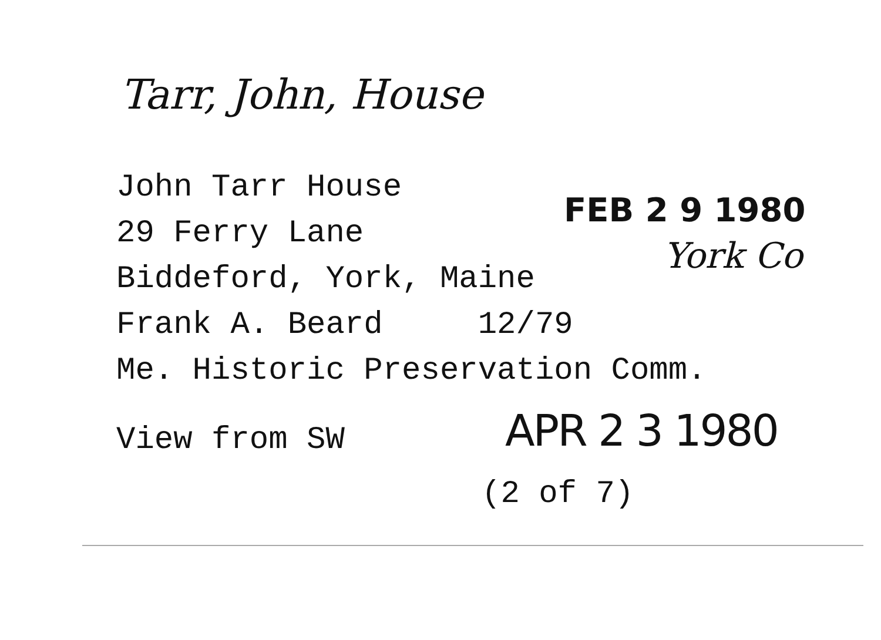Tarr, John, House
John Tarr House
29 Ferry Lane
Biddeford, York, Maine
Frank A. Beard 12/79
Me. Historic Preservation Comm.
View from SW
FEB 2 9 1980
York Co
APR 2 3 1980
(2 of 7)